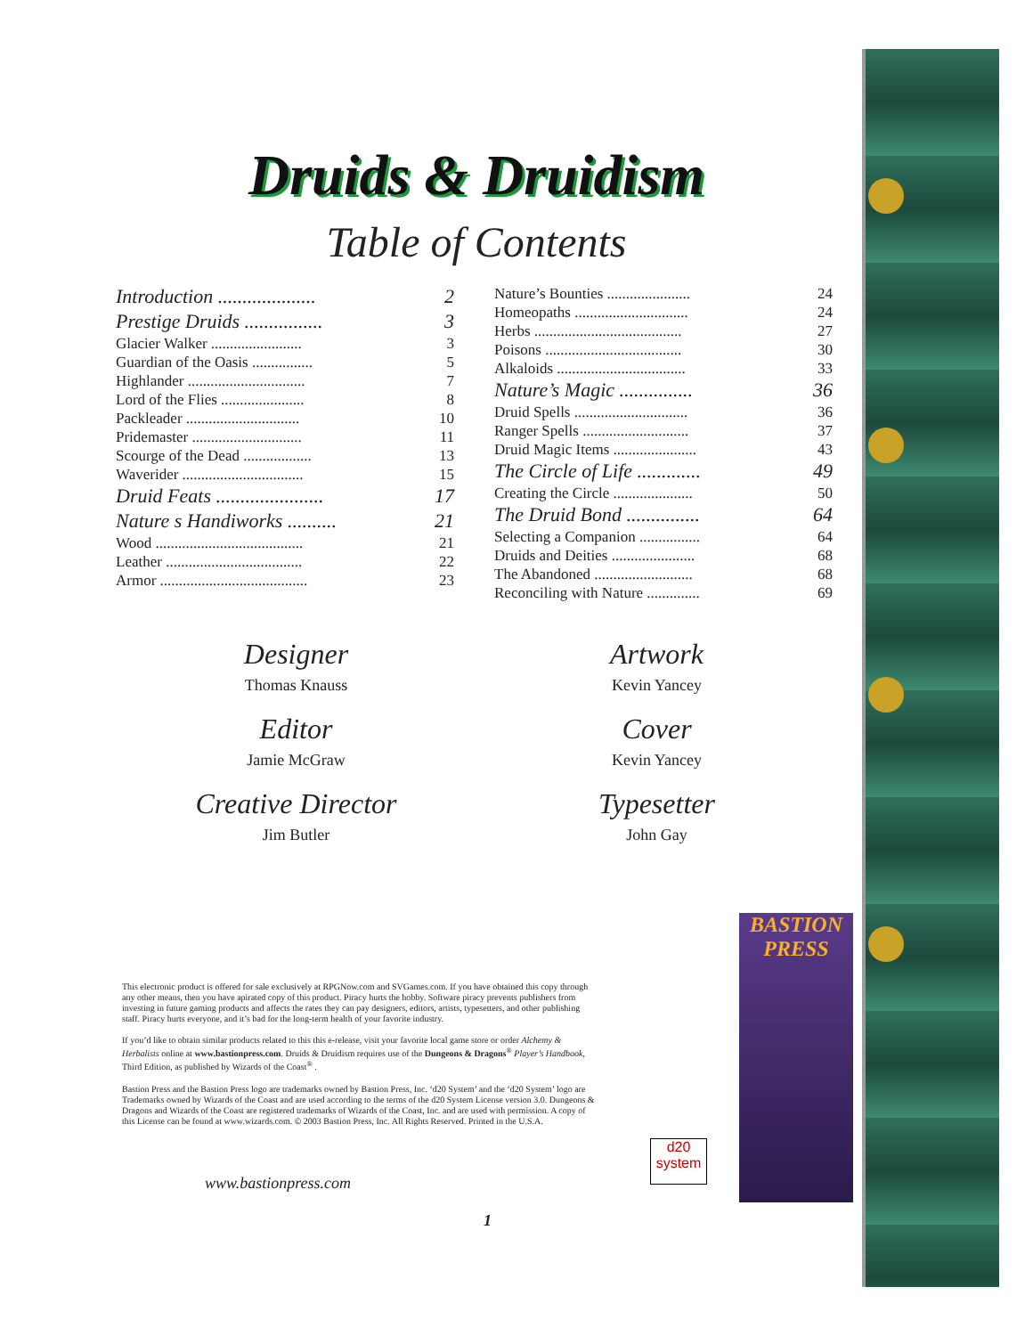Druids & Druidism
Table of Contents
Introduction .................... 2
Prestige Druids ................ 3
Glacier Walker ........................ 3
Guardian of the Oasis ................ 5
Highlander ............................... 7
Lord of the Flies ...................... 8
Packleader .............................. 10
Pridemaster ............................. 11
Scourge of the Dead .................. 13
Waverider ................................ 15
Druid Feats ...................... 17
Nature s Handiworks .......... 21
Wood ....................................... 21
Leather .................................... 22
Armor ....................................... 23
Nature’s Bounties ...................... 24
Homeopaths .............................. 24
Herbs ....................................... 27
Poisons .................................... 30
Alkaloids .................................. 33
Nature’s Magic ............... 36
Druid Spells .............................. 36
Ranger Spells ............................ 37
Druid Magic Items ...................... 43
The Circle of Life ............. 49
Creating the Circle ..................... 50
The Druid Bond ............... 64
Selecting a Companion ................ 64
Druids and Deities ...................... 68
The Abandoned .......................... 68
Reconciling with Nature .............. 69
Designer
Thomas Knauss
Editor
Jamie McGraw
Creative Director
Jim Butler
Artwork
Kevin Yancey
Cover
Kevin Yancey
Typesetter
John Gay
This electronic product is offered for sale exclusively at RPGNow.com and SVGames.com. If you have obtained this copy through any other means, then you have apirated copy of this product. Piracy hurts the hobby. Software piracy prevents publishers from investing in future gaming products and affects the rates they can pay designers, editors, artists, typesetters, and other publishing staff. Piracy hurts everyone, and it’s bad for the long-term health of your favorite industry.
If you’d like to obtain similar products related to this this e-release, visit your favorite local game store or order Alchemy & Herbalists online at www.bastionpress.com. Druids & Druidism requires use of the Dungeons & Dragons<sup>®</sup> Player’s Handbook, Third Edition, as published by Wizards of the Coast<sup>®</sup> .
Bastion Press and the Bastion Press logo are trademarks owned by Bastion Press, Inc. ‘d20 System’ and the ‘d20 System’ logo are Trademarks owned by Wizards of the Coast and are used according to the terms of the d20 System License version 3.0. Dungeons & Dragons and Wizards of the Coast are registered trademarks of Wizards of the Coast, Inc. and are used with permission. A copy of this License can be found at www.wizards.com. © 2003 Bastion Press, Inc. All Rights Reserved. Printed in the U.S.A.
www.bastionpress.com
1
d20
system
BASTION
PRESS